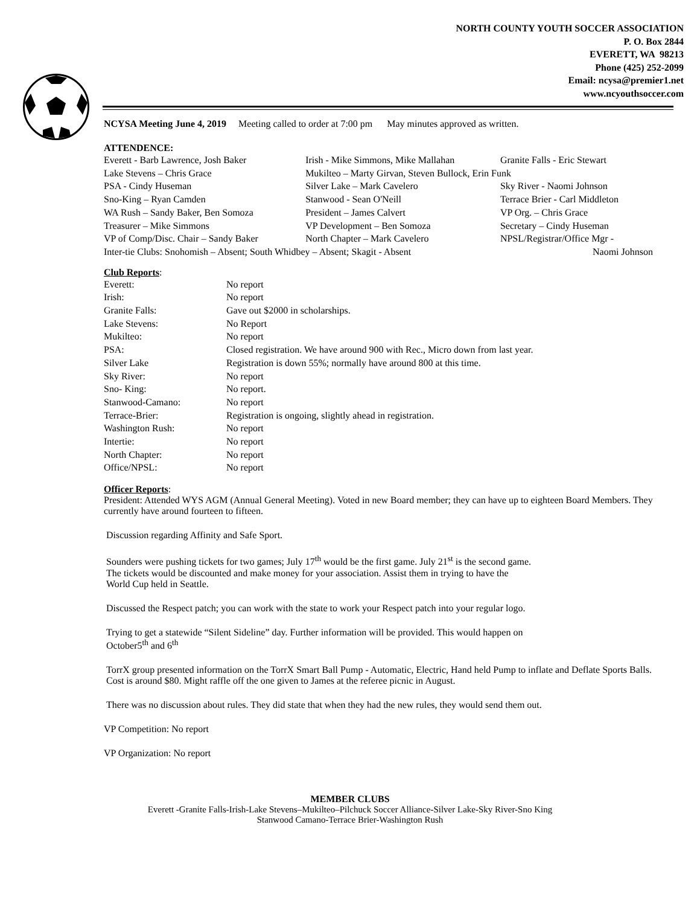NORTH COUNTY YOUTH SOCCER ASSOCIATION
P. O. Box 2844
EVERETT, WA 98213
Phone (425) 252-2099
Email: ncysa@premier1.net
www.ncyouthsoccer.com
NCYSA Meeting June 4, 2019 Meeting called to order at 7:00 pm May minutes approved as written.
ATTENDENCE:
| Everett - Barb Lawrence, Josh Baker | Irish - Mike Simmons, Mike Mallahan | Granite Falls - Eric Stewart |
| Lake Stevens – Chris Grace | Mukilteo – Marty Girvan, Steven Bullock, Erin Funk | |
| PSA - Cindy Huseman | Silver Lake – Mark Cavelero | Sky River - Naomi Johnson |
| Sno-King – Ryan Camden | Stanwood - Sean O'Neill | Terrace Brier - Carl Middleton |
| WA Rush – Sandy Baker, Ben Somoza | President – James Calvert | VP Org. – Chris Grace |
| Treasurer – Mike Simmons | VP Development – Ben Somoza | Secretary – Cindy Huseman |
| VP of Comp/Disc. Chair – Sandy Baker | North Chapter – Mark Cavelero | NPSL/Registrar/Office Mgr - |
| Inter-tie Clubs: Snohomish – Absent; South Whidbey – Absent; Skagit - Absent | | Naomi Johnson |
Club Reports:
| Everett: | No report |
| Irish: | No report |
| Granite Falls: | Gave out $2000 in scholarships. |
| Lake Stevens: | No Report |
| Mukilteo: | No report |
| PSA: | Closed registration. We have around 900 with Rec., Micro down from last year. |
| Silver Lake | Registration is down 55%; normally have around 800 at this time. |
| Sky River: | No report |
| Sno- King: | No report. |
| Stanwood-Camano: | No report |
| Terrace-Brier: | Registration is ongoing, slightly ahead in registration. |
| Washington Rush: | No report |
| Intertie: | No report |
| North Chapter: | No report |
| Office/NPSL: | No report |
Officer Reports:
President: Attended WYS AGM (Annual General Meeting). Voted in new Board member; they can have up to eighteen Board Members. They currently have around fourteen to fifteen.
Discussion regarding Affinity and Safe Sport.
Sounders were pushing tickets for two games; July 17<sup>th</sup> would be the first game. July 21<sup>st</sup> is the second game.
The tickets would be discounted and make money for your association. Assist them in trying to have the
World Cup held in Seattle.
Discussed the Respect patch; you can work with the state to work your Respect patch into your regular logo.
Trying to get a statewide “Silent Sideline” day. Further information will be provided. This would happen on
October5<sup>th</sup> and 6<sup>th</sup>
TorrX group presented information on the TorrX Smart Ball Pump - Automatic, Electric, Hand held Pump to inflate and Deflate Sports Balls. Cost is around $80. Might raffle off the one given to James at the referee picnic in August.
There was no discussion about rules. They did state that when they had the new rules, they would send them out.
VP Competition: No report
VP Organization: No report
MEMBER CLUBS
Everett -Granite Falls-Irish-Lake Stevens–Mukilteo–Pilchuck Soccer Alliance-Silver Lake-Sky River-Sno King
Stanwood Camano-Terrace Brier-Washington Rush